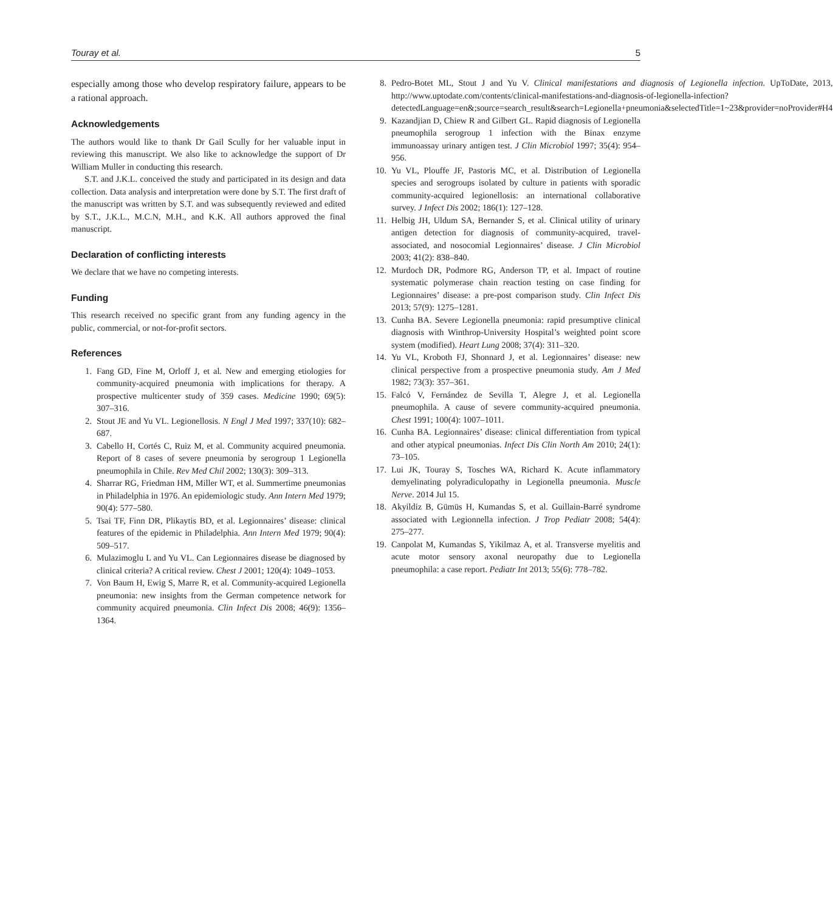Touray et al. 5
especially among those who develop respiratory failure, appears to be a rational approach.
Acknowledgements
The authors would like to thank Dr Gail Scully for her valuable input in reviewing this manuscript. We also like to acknowledge the support of Dr William Muller in conducting this research.
S.T. and J.K.L. conceived the study and participated in its design and data collection. Data analysis and interpretation were done by S.T. The first draft of the manuscript was written by S.T. and was subsequently reviewed and edited by S.T., J.K.L., M.C.N, M.H., and K.K. All authors approved the final manuscript.
Declaration of conflicting interests
We declare that we have no competing interests.
Funding
This research received no specific grant from any funding agency in the public, commercial, or not-for-profit sectors.
References
1. Fang GD, Fine M, Orloff J, et al. New and emerging etiologies for community-acquired pneumonia with implications for therapy. A prospective multicenter study of 359 cases. Medicine 1990; 69(5): 307–316.
2. Stout JE and Yu VL. Legionellosis. N Engl J Med 1997; 337(10): 682–687.
3. Cabello H, Cortés C, Ruiz M, et al. Community acquired pneumonia. Report of 8 cases of severe pneumonia by serogroup 1 Legionella pneumophila in Chile. Rev Med Chil 2002; 130(3): 309–313.
4. Sharrar RG, Friedman HM, Miller WT, et al. Summertime pneumonias in Philadelphia in 1976. An epidemiologic study. Ann Intern Med 1979; 90(4): 577–580.
5. Tsai TF, Finn DR, Plikaytis BD, et al. Legionnaires’ disease: clinical features of the epidemic in Philadelphia. Ann Intern Med 1979; 90(4): 509–517.
6. Mulazimoglu L and Yu VL. Can Legionnaires disease be diagnosed by clinical criteria? A critical review. Chest J 2001; 120(4): 1049–1053.
7. Von Baum H, Ewig S, Marre R, et al. Community-acquired Legionella pneumonia: new insights from the German competence network for community acquired pneumonia. Clin Infect Dis 2008; 46(9): 1356–1364.
8. Pedro-Botet ML, Stout J and Yu V. Clinical manifestations and diagnosis of Legionella infection. UpToDate, 2013, http://www.uptodate.com/contents/clinical-manifestations-and-diagnosis-of-legionella-infection?detectedLanguage=en&;source=search_result&search=Legionella+pneumonia&selectedTitle=1~23&provider=noProvider#H4
9. Kazandjian D, Chiew R and Gilbert GL. Rapid diagnosis of Legionella pneumophila serogroup 1 infection with the Binax enzyme immunoassay urinary antigen test. J Clin Microbiol 1997; 35(4): 954–956.
10. Yu VL, Plouffe JF, Pastoris MC, et al. Distribution of Legionella species and serogroups isolated by culture in patients with sporadic community-acquired legionellosis: an international collaborative survey. J Infect Dis 2002; 186(1): 127–128.
11. Helbig JH, Uldum SA, Bernander S, et al. Clinical utility of urinary antigen detection for diagnosis of community-acquired, travel-associated, and nosocomial Legionnaires’ disease. J Clin Microbiol 2003; 41(2): 838–840.
12. Murdoch DR, Podmore RG, Anderson TP, et al. Impact of routine systematic polymerase chain reaction testing on case finding for Legionnaires’ disease: a pre-post comparison study. Clin Infect Dis 2013; 57(9): 1275–1281.
13. Cunha BA. Severe Legionella pneumonia: rapid presumptive clinical diagnosis with Winthrop-University Hospital’s weighted point score system (modified). Heart Lung 2008; 37(4): 311–320.
14. Yu VL, Kroboth FJ, Shonnard J, et al. Legionnaires’ disease: new clinical perspective from a prospective pneumonia study. Am J Med 1982; 73(3): 357–361.
15. Falcó V, Fernández de Sevilla T, Alegre J, et al. Legionella pneumophila. A cause of severe community-acquired pneumonia. Chest 1991; 100(4): 1007–1011.
16. Cunha BA. Legionnaires’ disease: clinical differentiation from typical and other atypical pneumonias. Infect Dis Clin North Am 2010; 24(1): 73–105.
17. Lui JK, Touray S, Tosches WA, Richard K. Acute inflammatory demyelinating polyradiculopathy in Legionella pneumonia. Muscle Nerve. 2014 Jul 15.
18. Akyildiz B, Gümüs H, Kumandas S, et al. Guillain-Barré syndrome associated with Legionnella infection. J Trop Pediatr 2008; 54(4): 275–277.
19. Canpolat M, Kumandas S, Yikilmaz A, et al. Transverse myelitis and acute motor sensory axonal neuropathy due to Legionella pneumophila: a case report. Pediatr Int 2013; 55(6): 778–782.